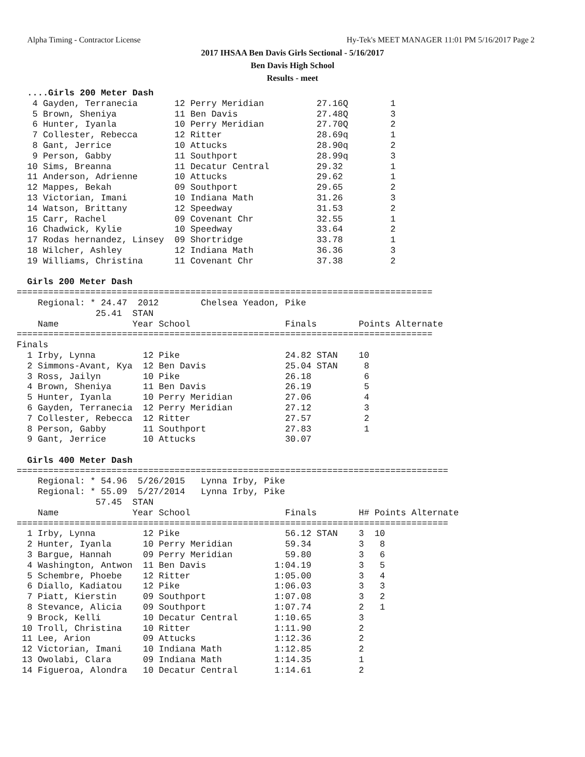Alpha Timing - Contractor License Hy-Tek's MEET MANAGER 11:01 PM 5/16/2017 Page 2
2017 IHSAA Ben Davis Girls Sectional - 5/16/2017
Ben Davis High School
Results - meet
  ....Girls 200 Meter Dash
   4 Gayden, Terranecia       12 Perry Meridian          27.16Q        1
   5 Brown, Sheniya           11 Ben Davis               27.48Q        3
   6 Hunter, Iyanla           10 Perry Meridian          27.70Q        2
   7 Collester, Rebecca       12 Ritter                  28.69q        1
   8 Gant, Jerrice            10 Attucks                 28.90q        2
   9 Person, Gabby            11 Southport               28.99q        3
  10 Sims, Breanna            11 Decatur Central         29.32         1
  11 Anderson, Adrienne       10 Attucks                 29.62         1
  12 Mappes, Bekah            09 Southport               29.65         2
  13 Victorian, Imani         10 Indiana Math            31.26         3
  14 Watson, Brittany         12 Speedway                31.53         2
  15 Carr, Rachel             09 Covenant Chr            32.55         1
  16 Chadwick, Kylie          10 Speedway                33.64         2
  17 Rodas hernandez, Linsey  09 Shortridge              33.78         1
  18 Wilcher, Ashley          12 Indiana Math            36.36         3
  19 Williams, Christina      11 Covenant Chr            37.38         2

  Girls 200 Meter Dash
===============================================================================
    Regional: * 24.47  2012        Chelsea Yeadon, Pike                        
               25.41  STAN                                                     
    Name              Year School                  Finals        Points Alternate
===============================================================================
Finals
  1 Irby, Lynna         12 Pike                    24.82 STAN    10
  2 Simmons-Avant, Kya  12 Ben Davis               25.04 STAN     8
  3 Ross, Jailyn        10 Pike                    26.18          6
  4 Brown, Sheniya      11 Ben Davis               26.19          5
  5 Hunter, Iyanla      10 Perry Meridian          27.06          4
  6 Gayden, Terranecia  12 Perry Meridian          27.12          3
  7 Collester, Rebecca  12 Ritter                  27.57          2
  8 Person, Gabby       11 Southport               27.83          1
  9 Gant, Jerrice       10 Attucks                 30.07

  Girls 400 Meter Dash
==================================================================================
    Regional: * 54.96  5/26/2015   Lynna Irby, Pike                            
    Regional: * 55.09  5/27/2014   Lynna Irby, Pike                            
               57.45  STAN                                                     
    Name              Year School                  Finals        H# Points Alternate
==================================================================================
  1 Irby, Lynna         12 Pike                    56.12 STAN    3  10
  2 Hunter, Iyanla      10 Perry Meridian          59.34         3   8
  3 Bargue, Hannah      09 Perry Meridian          59.80         3   6
  4 Washington, Antwon  11 Ben Davis             1:04.19         3   5
  5 Schembre, Phoebe    12 Ritter                1:05.00         3   4
  6 Diallo, Kadiatou    12 Pike                  1:06.03         3   3
  7 Piatt, Kierstin     09 Southport             1:07.08         3   2
  8 Stevance, Alicia    09 Southport             1:07.74         2   1
  9 Brock, Kelli        10 Decatur Central       1:10.65         3
 10 Troll, Christina    10 Ritter                1:11.90         2
 11 Lee, Arion          09 Attucks               1:12.36         2
 12 Victorian, Imani    10 Indiana Math          1:12.85         2
 13 Owolabi, Clara      09 Indiana Math          1:14.35         1
 14 Figueroa, Alondra   10 Decatur Central       1:14.61         2